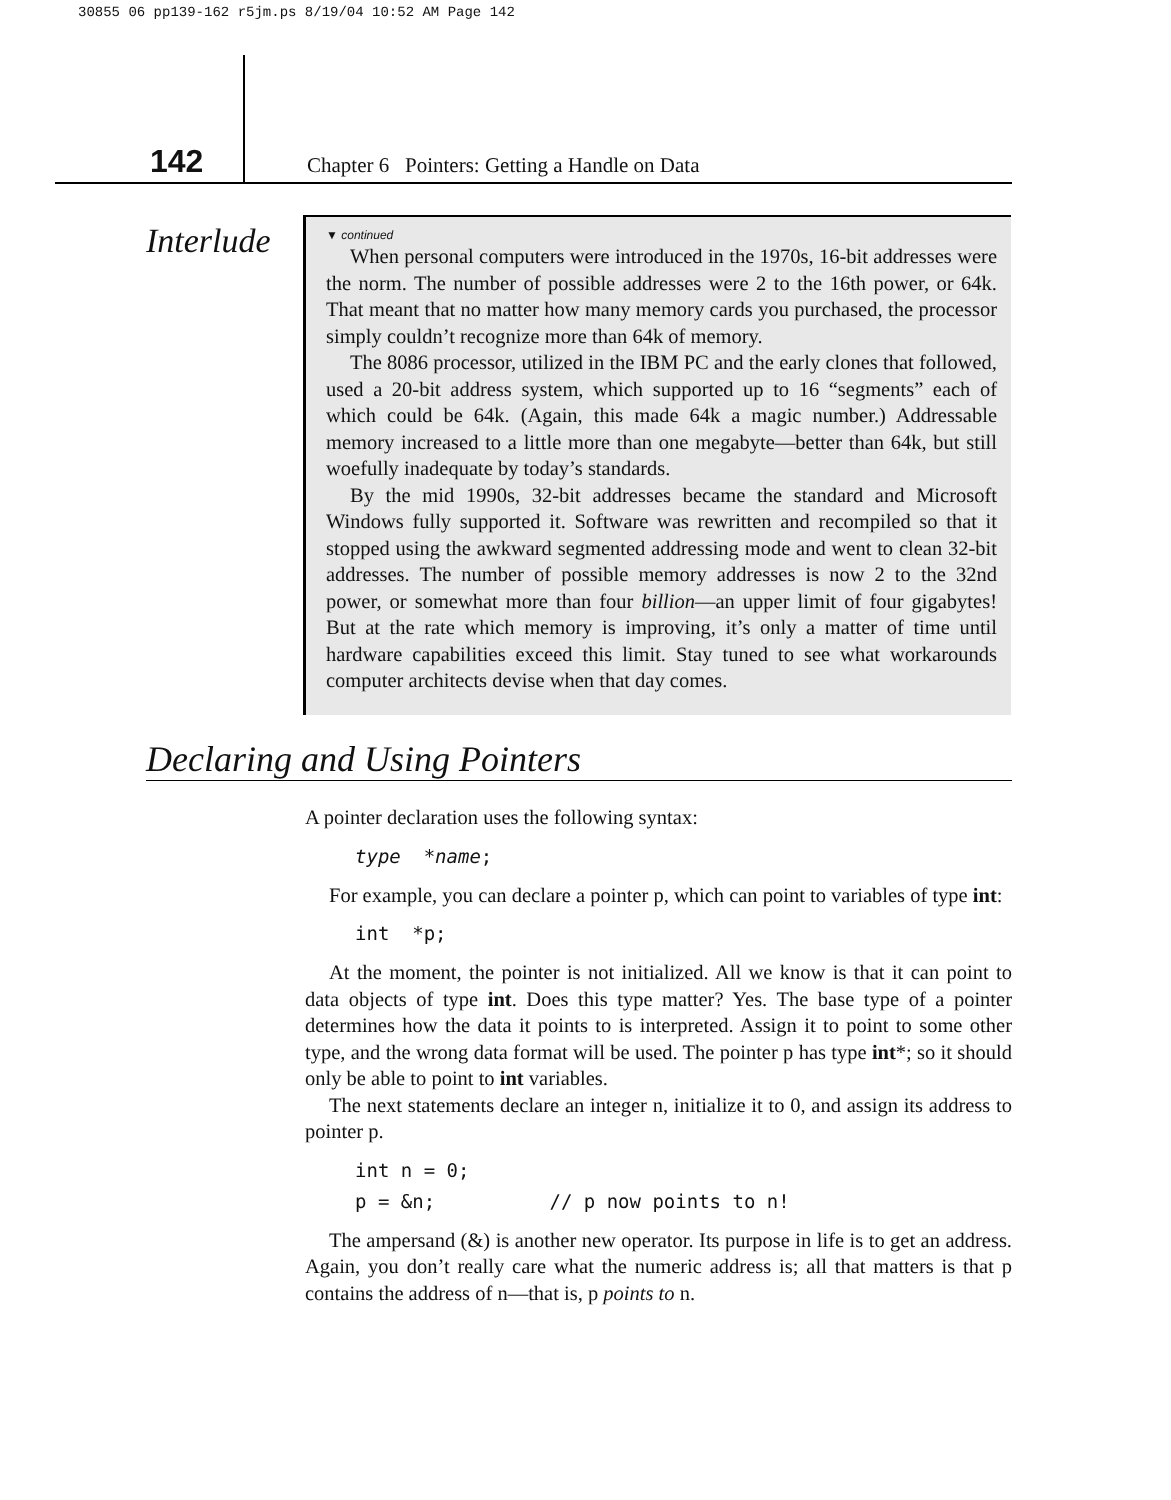30855 06 pp139-162 r5jm.ps 8/19/04 10:52 AM Page 142
142
Chapter 6 Pointers: Getting a Handle on Data
Interlude
▼ continued
When personal computers were introduced in the 1970s, 16-bit addresses were the norm. The number of possible addresses were 2 to the 16th power, or 64k. That meant that no matter how many memory cards you purchased, the processor simply couldn’t recognize more than 64k of memory.
The 8086 processor, utilized in the IBM PC and the early clones that followed, used a 20-bit address system, which supported up to 16 “segments” each of which could be 64k. (Again, this made 64k a magic number.) Addressable memory increased to a little more than one megabyte—better than 64k, but still woefully inadequate by today’s standards.
By the mid 1990s, 32-bit addresses became the standard and Microsoft Windows fully supported it. Software was rewritten and recompiled so that it stopped using the awkward segmented addressing mode and went to clean 32-bit addresses. The number of possible memory addresses is now 2 to the 32nd power, or somewhat more than four billion—an upper limit of four gigabytes! But at the rate which memory is improving, it’s only a matter of time until hardware capabilities exceed this limit. Stay tuned to see what workarounds computer architects devise when that day comes.
Declaring and Using Pointers
A pointer declaration uses the following syntax:
type  *name;
For example, you can declare a pointer p, which can point to variables of type int:
int  *p;
At the moment, the pointer is not initialized. All we know is that it can point to data objects of type int. Does this type matter? Yes. The base type of a pointer determines how the data it points to is interpreted. Assign it to point to some other type, and the wrong data format will be used. The pointer p has type int*; so it should only be able to point to int variables.
The next statements declare an integer n, initialize it to 0, and assign its address to pointer p.
int n = 0;
p = &n;          // p now points to n!
The ampersand (&) is another new operator. Its purpose in life is to get an address. Again, you don’t really care what the numeric address is; all that matters is that p contains the address of n—that is, p points to n.